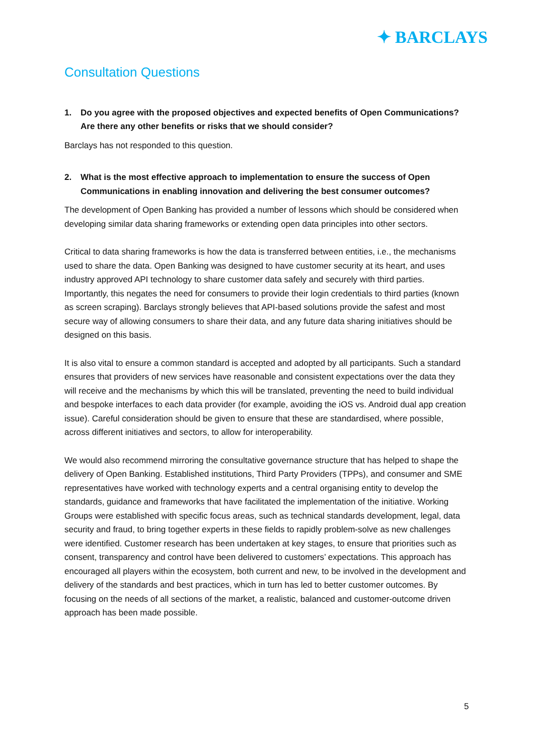✦ BARCLAYS
Consultation Questions
1. Do you agree with the proposed objectives and expected benefits of Open Communications? Are there any other benefits or risks that we should consider?
Barclays has not responded to this question.
2. What is the most effective approach to implementation to ensure the success of Open Communications in enabling innovation and delivering the best consumer outcomes?
The development of Open Banking has provided a number of lessons which should be considered when developing similar data sharing frameworks or extending open data principles into other sectors.
Critical to data sharing frameworks is how the data is transferred between entities, i.e., the mechanisms used to share the data. Open Banking was designed to have customer security at its heart, and uses industry approved API technology to share customer data safely and securely with third parties. Importantly, this negates the need for consumers to provide their login credentials to third parties (known as screen scraping). Barclays strongly believes that API-based solutions provide the safest and most secure way of allowing consumers to share their data, and any future data sharing initiatives should be designed on this basis.
It is also vital to ensure a common standard is accepted and adopted by all participants. Such a standard ensures that providers of new services have reasonable and consistent expectations over the data they will receive and the mechanisms by which this will be translated, preventing the need to build individual and bespoke interfaces to each data provider (for example, avoiding the iOS vs. Android dual app creation issue). Careful consideration should be given to ensure that these are standardised, where possible, across different initiatives and sectors, to allow for interoperability.
We would also recommend mirroring the consultative governance structure that has helped to shape the delivery of Open Banking. Established institutions, Third Party Providers (TPPs), and consumer and SME representatives have worked with technology experts and a central organising entity to develop the standards, guidance and frameworks that have facilitated the implementation of the initiative. Working Groups were established with specific focus areas, such as technical standards development, legal, data security and fraud, to bring together experts in these fields to rapidly problem-solve as new challenges were identified. Customer research has been undertaken at key stages, to ensure that priorities such as consent, transparency and control have been delivered to customers’ expectations. This approach has encouraged all players within the ecosystem, both current and new, to be involved in the development and delivery of the standards and best practices, which in turn has led to better customer outcomes. By focusing on the needs of all sections of the market, a realistic, balanced and customer-outcome driven approach has been made possible.
5